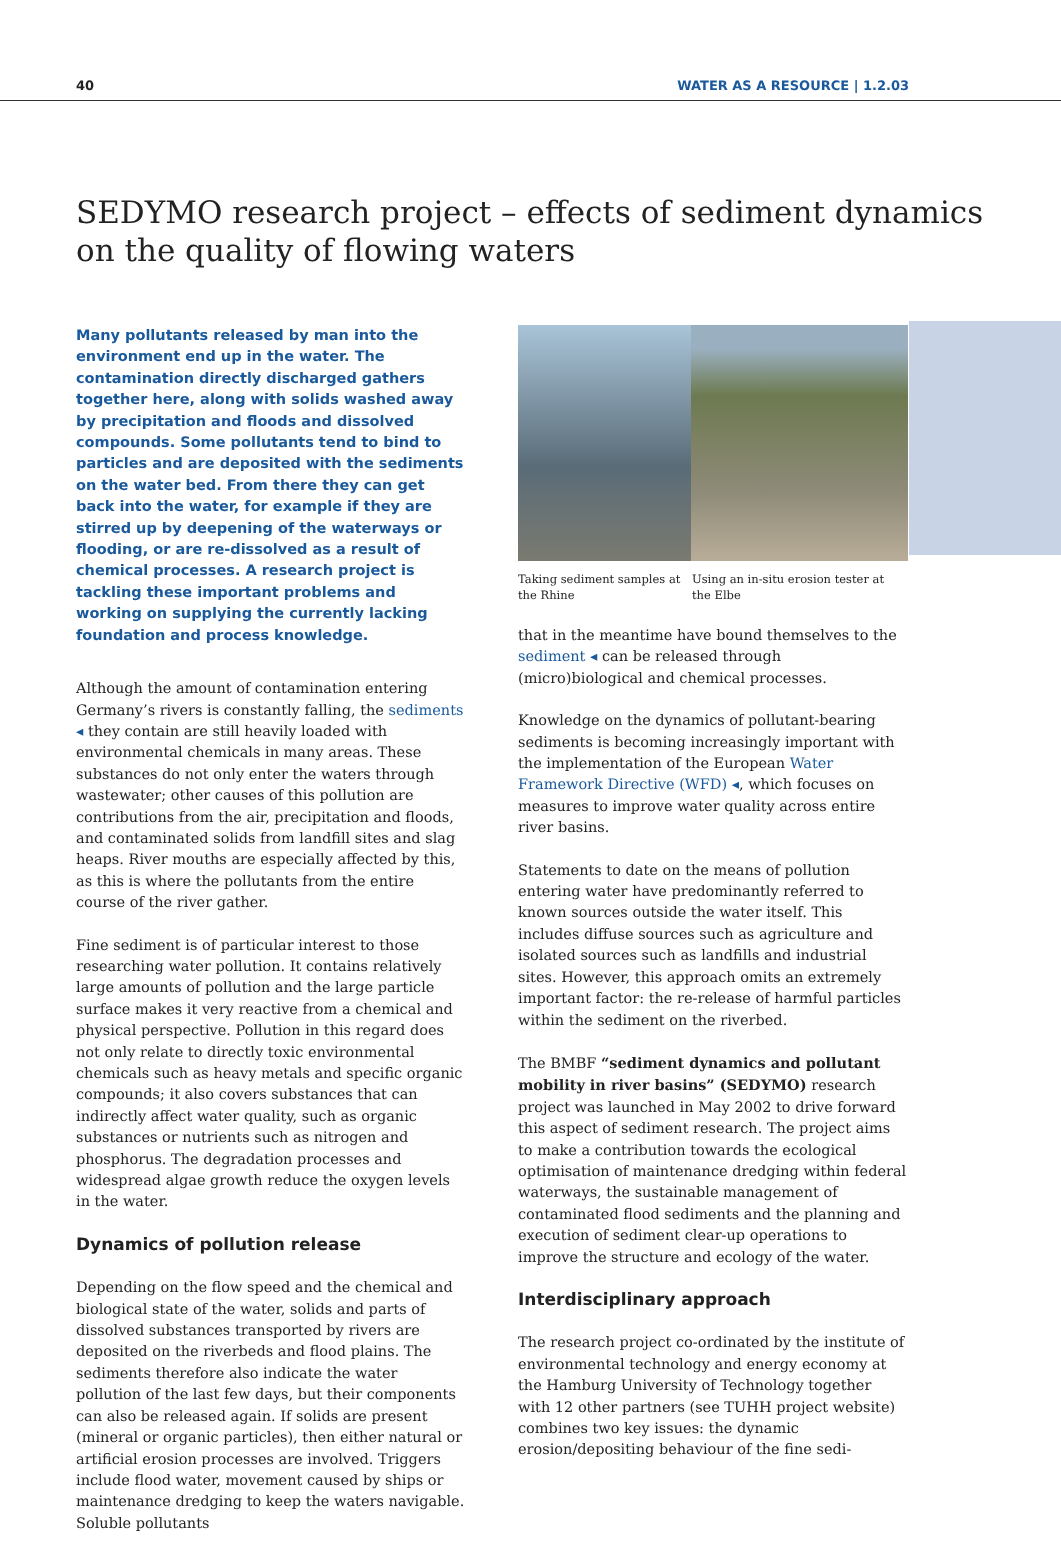40 WATER AS A RESOURCE | 1.2.03
SEDYMO research project – effects of sediment dynamics
on the quality of flowing waters
Many pollutants released by man into the environment end up in the water. The contamination directly discharged gathers together here, along with solids washed away by precipitation and floods and dissolved compounds. Some pollutants tend to bind to particles and are deposited with the sediments on the water bed. From there they can get back into the water, for example if they are stirred up by deepening of the waterways or flooding, or are re-dissolved as a result of chemical processes. A research project is tackling these important problems and working on supplying the currently lacking foundation and process knowledge.
Although the amount of contamination entering Germany’s rivers is constantly falling, the sediments ◂ they contain are still heavily loaded with environmental chemicals in many areas. These substances do not only enter the waters through wastewater; other causes of this pollution are contributions from the air, precipitation and floods, and contaminated solids from landfill sites and slag heaps. River mouths are especially affected by this, as this is where the pollutants from the entire course of the river gather.
Fine sediment is of particular interest to those researching water pollution. It contains relatively large amounts of pollution and the large particle surface makes it very reactive from a chemical and physical perspective. Pollution in this regard does not only relate to directly toxic environmental chemicals such as heavy metals and specific organic compounds; it also covers substances that can indirectly affect water quality, such as organic substances or nutrients such as nitrogen and phosphorus. The degradation processes and widespread algae growth reduce the oxygen levels in the water.
Dynamics of pollution release
Depending on the flow speed and the chemical and biological state of the water, solids and parts of dissolved substances transported by rivers are deposited on the riverbeds and flood plains. The sediments therefore also indicate the water pollution of the last few days, but their components can also be released again. If solids are present (mineral or organic particles), then either natural or artificial erosion processes are involved. Triggers include flood water, movement caused by ships or maintenance dredging to keep the waters navigable. Soluble pollutants
Taking sediment samples at the Rhine
Using an in-situ erosion tester at the Elbe
that in the meantime have bound themselves to the sediment ◂ can be released through (micro)biological and chemical processes.
Knowledge on the dynamics of pollutant-bearing sediments is becoming increasingly important with the implementation of the European Water Framework Directive (WFD) ◂, which focuses on measures to improve water quality across entire river basins.
Statements to date on the means of pollution entering water have predominantly referred to known sources outside the water itself. This includes diffuse sources such as agriculture and isolated sources such as landfills and industrial sites. However, this approach omits an extremely important factor: the re-release of harmful particles within the sediment on the riverbed.
The BMBF “sediment dynamics and pollutant mobility in river basins” (SEDYMO) research project was launched in May 2002 to drive forward this aspect of sediment research. The project aims to make a contribution towards the ecological optimisation of maintenance dredging within federal waterways, the sustainable management of contaminated flood sediments and the planning and execution of sediment clear-up operations to improve the structure and ecology of the water.
Interdisciplinary approach
The research project co-ordinated by the institute of environmental technology and energy economy at the Hamburg University of Technology together with 12 other partners (see TUHH project website) combines two key issues: the dynamic erosion/depositing behaviour of the fine sedi-